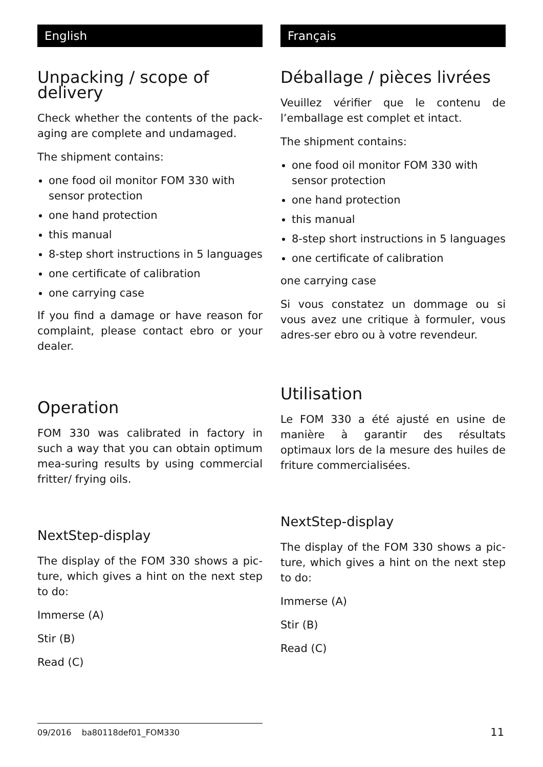English
Unpacking / scope of delivery
Check whether the contents of the pack-aging are complete and undamaged.
The shipment contains:
one food oil monitor FOM 330 with sensor protection
one hand protection
this manual
8-step short instructions in 5 languages
one certificate of calibration
one carrying case
If you find a damage or have reason for complaint, please contact ebro or your dealer.
Operation
FOM 330 was calibrated in factory in such a way that you can obtain optimum mea-suring results by using commercial fritter/ frying oils.
NextStep-display
The display of the FOM 330 shows a pic-ture, which gives a hint on the next step to do:
Immerse (A)
Stir (B)
Read (C)
Français
Déballage / pièces livrées
Veuillez vérifier que le contenu de l’emballage est complet et intact.
The shipment contains:
one food oil monitor FOM 330 with sensor protection
one hand protection
this manual
8-step short instructions in 5 languages
one certificate of calibration
one carrying case
Si vous constatez un dommage ou si vous avez une critique à formuler, vous adres-ser ebro ou à votre revendeur.
Utilisation
Le FOM 330 a été ajusté en usine de manière à garantir des résultats optimaux lors de la mesure des huiles de friture commercialisées.
NextStep-display
The display of the FOM 330 shows a pic-ture, which gives a hint on the next step to do:
Immerse (A)
Stir (B)
Read (C)
09/2016 ba80118def01_FOM330 11